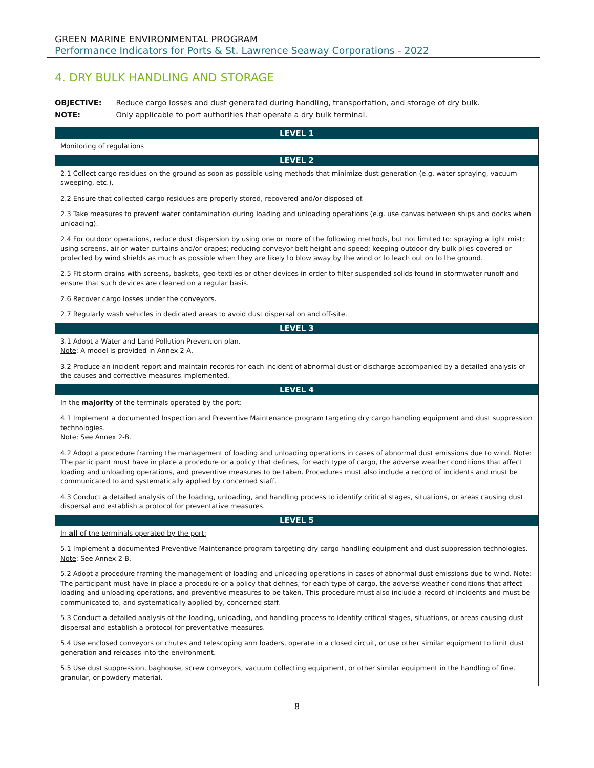GREEN MARINE ENVIRONMENTAL PROGRAM
Performance Indicators for Ports & St. Lawrence Seaway Corporations - 2022
4. DRY BULK HANDLING AND STORAGE
OBJECTIVE: Reduce cargo losses and dust generated during handling, transportation, and storage of dry bulk.
NOTE: Only applicable to port authorities that operate a dry bulk terminal.
| LEVEL 1 |
| --- |
| Monitoring of regulations |
| LEVEL 2 |
| 2.1 Collect cargo residues on the ground as soon as possible using methods that minimize dust generation (e.g. water spraying, vacuum sweeping, etc.). |
| 2.2 Ensure that collected cargo residues are properly stored, recovered and/or disposed of. |
| 2.3 Take measures to prevent water contamination during loading and unloading operations (e.g. use canvas between ships and docks when unloading). |
| 2.4 For outdoor operations, reduce dust dispersion by using one or more of the following methods, but not limited to: spraying a light mist; using screens, air or water curtains and/or drapes; reducing conveyor belt height and speed; keeping outdoor dry bulk piles covered or protected by wind shields as much as possible when they are likely to blow away by the wind or to leach out on to the ground. |
| 2.5 Fit storm drains with screens, baskets, geo-textiles or other devices in order to filter suspended solids found in stormwater runoff and ensure that such devices are cleaned on a regular basis. |
| 2.6 Recover cargo losses under the conveyors. |
| 2.7 Regularly wash vehicles in dedicated areas to avoid dust dispersal on and off-site. |
| LEVEL 3 |
| 3.1 Adopt a Water and Land Pollution Prevention plan. Note : A model is provided in Annex 2-A. |
| 3.2 Produce an incident report and maintain records for each incident of abnormal dust or discharge accompanied by a detailed analysis of the causes and corrective measures implemented. |
| LEVEL 4 |
| In the majority of the terminals operated by the port : |
| 4.1 Implement a documented Inspection and Preventive Maintenance program targeting dry cargo handling equipment and dust suppression technologies. Note: See Annex 2-B. |
| 4.2 Adopt a procedure framing the management of loading and unloading operations in cases of abnormal dust emissions due to wind. Note : The participant must have in place a procedure or a policy that defines, for each type of cargo, the adverse weather conditions that affect loading and unloading operations, and preventive measures to be taken. Procedures must also include a record of incidents and must be communicated to and systematically applied by concerned staff. |
| 4.3 Conduct a detailed analysis of the loading, unloading, and handling process to identify critical stages, situations, or areas causing dust dispersal and establish a protocol for preventative measures. |
| LEVEL 5 |
| In all of the terminals operated by the port: |
| 5.1 Implement a documented Preventive Maintenance program targeting dry cargo handling equipment and dust suppression technologies. Note : See Annex 2-B. |
| 5.2 Adopt a procedure framing the management of loading and unloading operations in cases of abnormal dust emissions due to wind. Note : The participant must have in place a procedure or a policy that defines, for each type of cargo, the adverse weather conditions that affect loading and unloading operations, and preventive measures to be taken. This procedure must also include a record of incidents and must be communicated to, and systematically applied by, concerned staff. |
| 5.3 Conduct a detailed analysis of the loading, unloading, and handling process to identify critical stages, situations, or areas causing dust dispersal and establish a protocol for preventative measures. |
| 5.4 Use enclosed conveyors or chutes and telescoping arm loaders, operate in a closed circuit, or use other similar equipment to limit dust generation and releases into the environment. |
| 5.5 Use dust suppression, baghouse, screw conveyors, vacuum collecting equipment, or other similar equipment in the handling of fine, granular, or powdery material. |
8